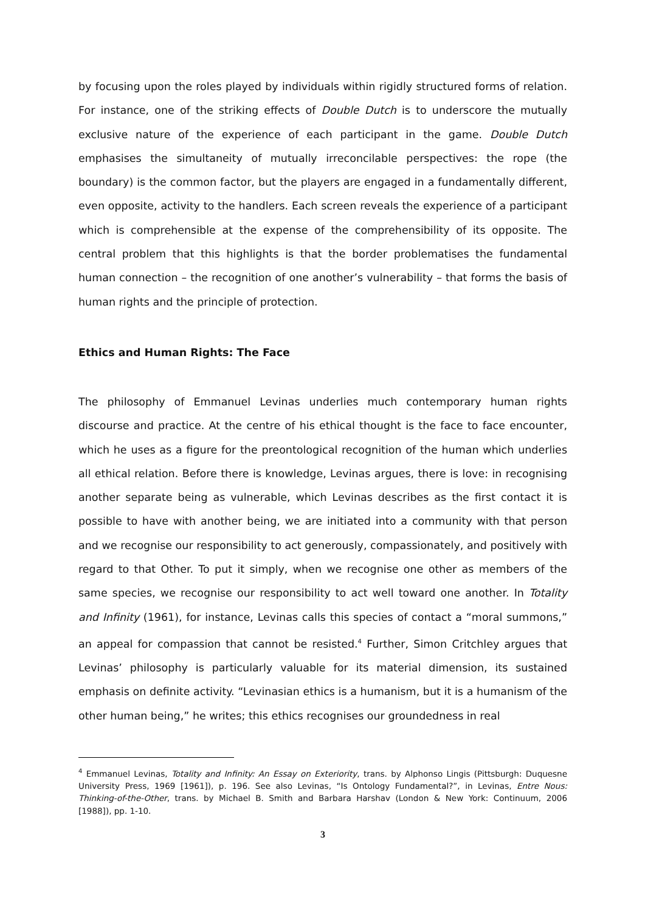by focusing upon the roles played by individuals within rigidly structured forms of relation. For instance, one of the striking effects of Double Dutch is to underscore the mutually exclusive nature of the experience of each participant in the game. Double Dutch emphasises the simultaneity of mutually irreconcilable perspectives: the rope (the boundary) is the common factor, but the players are engaged in a fundamentally different, even opposite, activity to the handlers. Each screen reveals the experience of a participant which is comprehensible at the expense of the comprehensibility of its opposite. The central problem that this highlights is that the border problematises the fundamental human connection – the recognition of one another’s vulnerability – that forms the basis of human rights and the principle of protection.
Ethics and Human Rights: The Face
The philosophy of Emmanuel Levinas underlies much contemporary human rights discourse and practice. At the centre of his ethical thought is the face to face encounter, which he uses as a figure for the preontological recognition of the human which underlies all ethical relation. Before there is knowledge, Levinas argues, there is love: in recognising another separate being as vulnerable, which Levinas describes as the first contact it is possible to have with another being, we are initiated into a community with that person and we recognise our responsibility to act generously, compassionately, and positively with regard to that Other. To put it simply, when we recognise one other as members of the same species, we recognise our responsibility to act well toward one another. In Totality and Infinity (1961), for instance, Levinas calls this species of contact a “moral summons,” an appeal for compassion that cannot be resisted.<sup>4</sup> Further, Simon Critchley argues that Levinas’ philosophy is particularly valuable for its material dimension, its sustained emphasis on definite activity. “Levinasian ethics is a humanism, but it is a humanism of the other human being,” he writes; this ethics recognises our groundedness in real
<sup>4</sup> Emmanuel Levinas, Totality and Infinity: An Essay on Exteriority, trans. by Alphonso Lingis (Pittsburgh: Duquesne University Press, 1969 [1961]), p. 196. See also Levinas, “Is Ontology Fundamental?”, in Levinas, Entre Nous: Thinking-of-the-Other, trans. by Michael B. Smith and Barbara Harshav (London & New York: Continuum, 2006 [1988]), pp. 1-10.
3